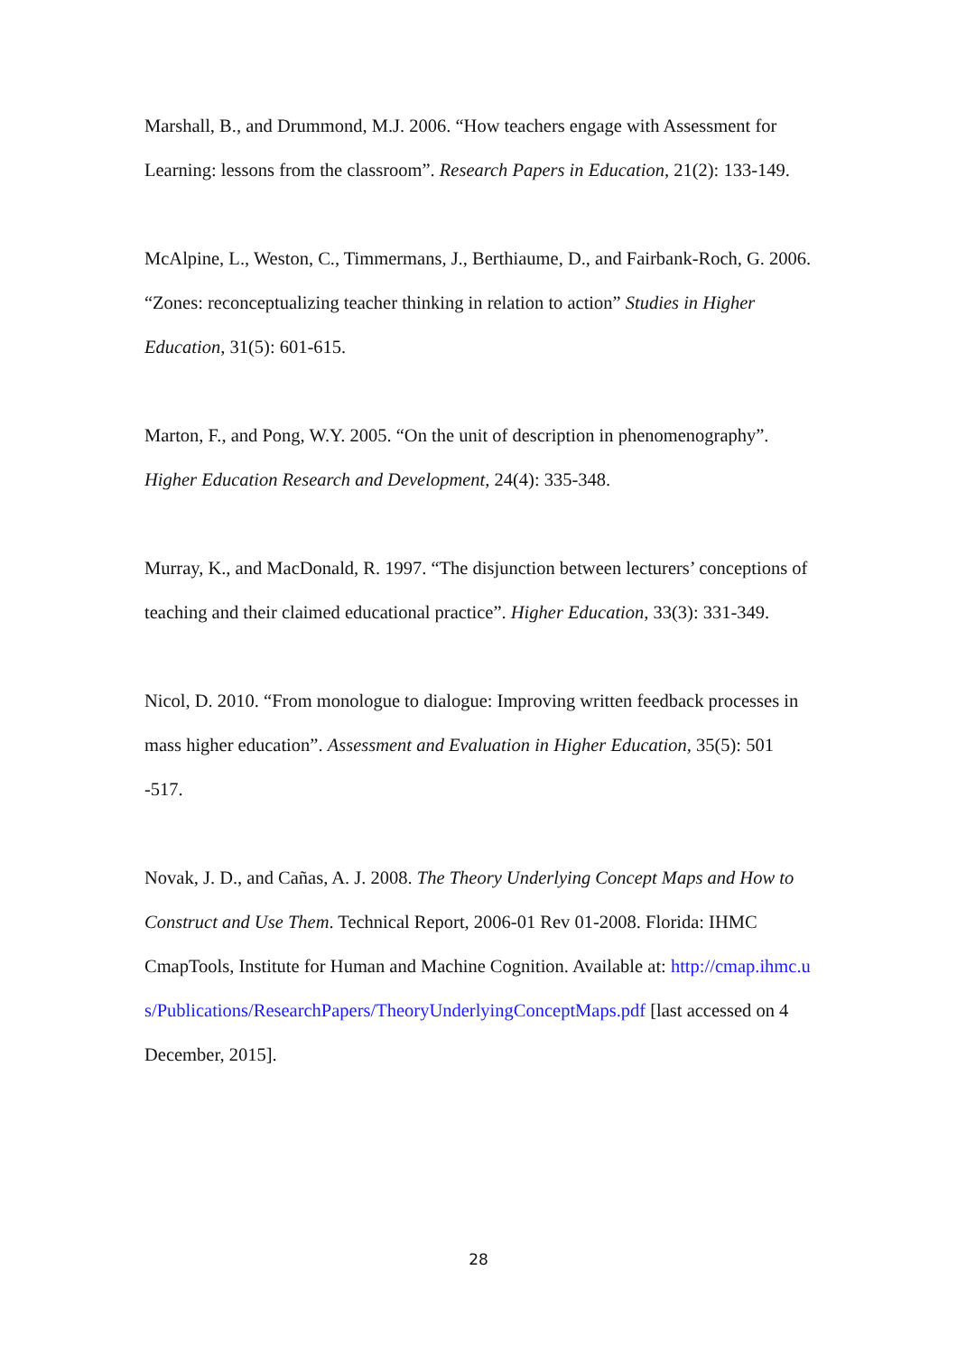Marshall, B., and Drummond, M.J. 2006. “How teachers engage with Assessment for Learning: lessons from the classroom”. Research Papers in Education, 21(2): 133-149.
McAlpine, L., Weston, C., Timmermans, J., Berthiaume, D., and Fairbank-Roch, G. 2006. “Zones: reconceptualizing teacher thinking in relation to action” Studies in Higher Education, 31(5): 601-615.
Marton, F., and Pong, W.Y. 2005. “On the unit of description in phenomenography”. Higher Education Research and Development, 24(4): 335-348.
Murray, K., and MacDonald, R. 1997. “The disjunction between lecturers’ conceptions of teaching and their claimed educational practice”. Higher Education, 33(3): 331-349.
Nicol, D. 2010. “From monologue to dialogue: Improving written feedback processes in mass higher education”. Assessment and Evaluation in Higher Education, 35(5): 501 -517.
Novak, J. D., and Cañas, A. J. 2008. The Theory Underlying Concept Maps and How to Construct and Use Them. Technical Report, 2006-01 Rev 01-2008. Florida: IHMC CmapTools, Institute for Human and Machine Cognition. Available at: http://cmap.ihmc.us/Publications/ResearchPapers/TheoryUnderlyingConceptMaps.pdf [last accessed on 4 December, 2015].
28